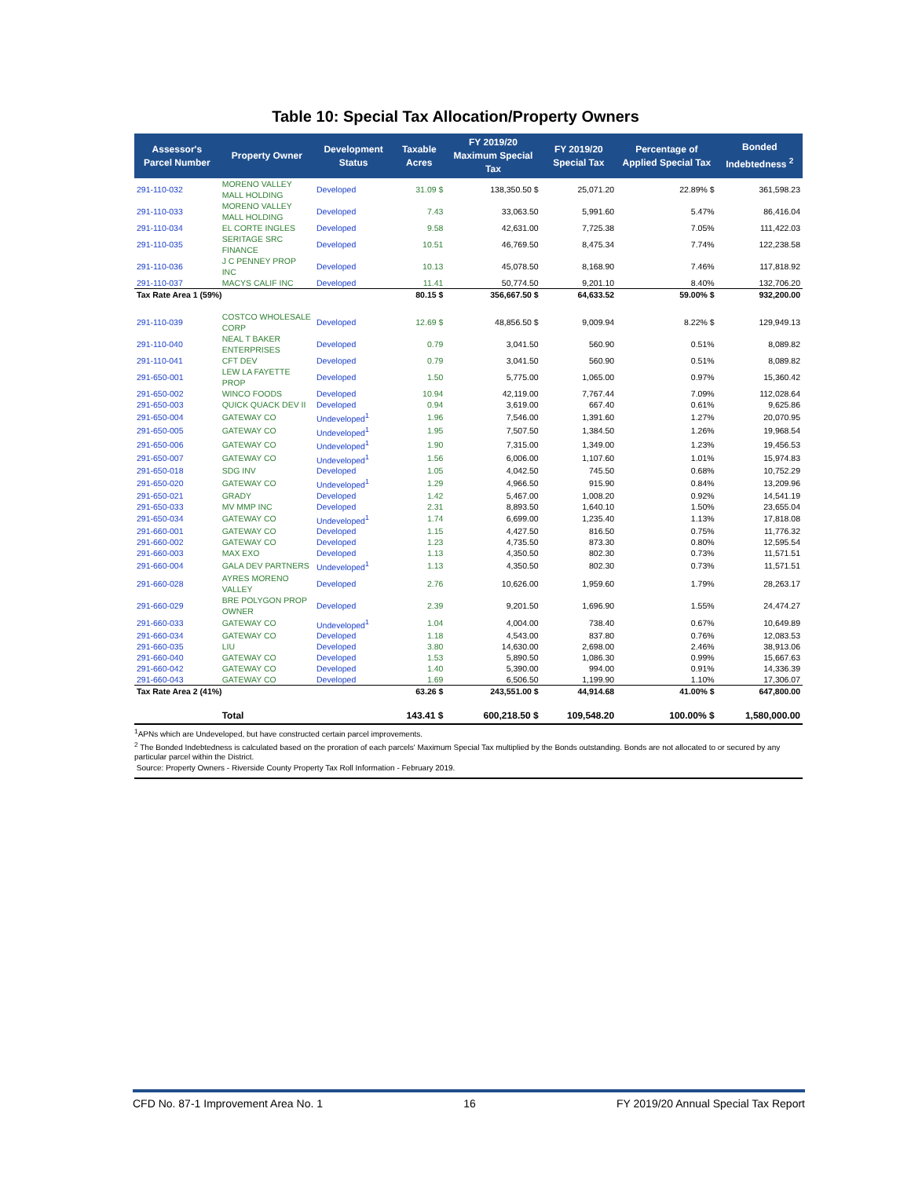Table 10: Special Tax Allocation/Property Owners
| Assessor's Parcel Number | Property Owner | Development Status | Taxable Acres | FY 2019/20 Maximum Special Tax | FY 2019/20 Special Tax | Percentage of Applied Special Tax | Bonded Indebtedness <sup>2</sup> |
| --- | --- | --- | --- | --- | --- | --- | --- |
| 291-110-032 | MORENO VALLEY MALL HOLDING | Developed | 31.09 $ | 138,350.50 $ | 25,071.20 | 22.89% $ | 361,598.23 |
| 291-110-033 | MORENO VALLEY MALL HOLDING | Developed | 7.43 | 33,063.50 | 5,991.60 | 5.47% | 86,416.04 |
| 291-110-034 | EL CORTE INGLES | Developed | 9.58 | 42,631.00 | 7,725.38 | 7.05% | 111,422.03 |
| 291-110-035 | SERITAGE SRC FINANCE | Developed | 10.51 | 46,769.50 | 8,475.34 | 7.74% | 122,238.58 |
| 291-110-036 | J C PENNEY PROP INC | Developed | 10.13 | 45,078.50 | 8,168.90 | 7.46% | 117,818.92 |
| 291-110-037 | MACYS CALIF INC | Developed | 11.41 | 50,774.50 | 9,201.10 | 8.40% | 132,706.20 |
| Tax Rate Area 1 (59%) | | | 80.15 $ | 356,667.50 $ | 64,633.52 | 59.00% $ | 932,200.00 |
| 291-110-039 | COSTCO WHOLESALE CORP | Developed | 12.69 $ | 48,856.50 $ | 9,009.94 | 8.22% $ | 129,949.13 |
| 291-110-040 | NEAL T BAKER ENTERPRISES | Developed | 0.79 | 3,041.50 | 560.90 | 0.51% | 8,089.82 |
| 291-110-041 | CFT DEV | Developed | 0.79 | 3,041.50 | 560.90 | 0.51% | 8,089.82 |
| 291-650-001 | LEW LA FAYETTE PROP | Developed | 1.50 | 5,775.00 | 1,065.00 | 0.97% | 15,360.42 |
| 291-650-002 | WINCO FOODS | Developed | 10.94 | 42,119.00 | 7,767.44 | 7.09% | 112,028.64 |
| 291-650-003 | QUICK QUACK DEV II | Developed | 0.94 | 3,619.00 | 667.40 | 0.61% | 9,625.86 |
| 291-650-004 | GATEWAY CO | Undeveloped<sup>1</sup> | 1.96 | 7,546.00 | 1,391.60 | 1.27% | 20,070.95 |
| 291-650-005 | GATEWAY CO | Undeveloped<sup>1</sup> | 1.95 | 7,507.50 | 1,384.50 | 1.26% | 19,968.54 |
| 291-650-006 | GATEWAY CO | Undeveloped<sup>1</sup> | 1.90 | 7,315.00 | 1,349.00 | 1.23% | 19,456.53 |
| 291-650-007 | GATEWAY CO | Undeveloped<sup>1</sup> | 1.56 | 6,006.00 | 1,107.60 | 1.01% | 15,974.83 |
| 291-650-018 | SDG INV | Developed | 1.05 | 4,042.50 | 745.50 | 0.68% | 10,752.29 |
| 291-650-020 | GATEWAY CO | Undeveloped<sup>1</sup> | 1.29 | 4,966.50 | 915.90 | 0.84% | 13,209.96 |
| 291-650-021 | GRADY | Developed | 1.42 | 5,467.00 | 1,008.20 | 0.92% | 14,541.19 |
| 291-650-033 | MV MMP INC | Developed | 2.31 | 8,893.50 | 1,640.10 | 1.50% | 23,655.04 |
| 291-650-034 | GATEWAY CO | Undeveloped<sup>1</sup> | 1.74 | 6,699.00 | 1,235.40 | 1.13% | 17,818.08 |
| 291-660-001 | GATEWAY CO | Developed | 1.15 | 4,427.50 | 816.50 | 0.75% | 11,776.32 |
| 291-660-002 | GATEWAY CO | Developed | 1.23 | 4,735.50 | 873.30 | 0.80% | 12,595.54 |
| 291-660-003 | MAX EXO | Developed | 1.13 | 4,350.50 | 802.30 | 0.73% | 11,571.51 |
| 291-660-004 | GALA DEV PARTNERS | Undeveloped<sup>1</sup> | 1.13 | 4,350.50 | 802.30 | 0.73% | 11,571.51 |
| 291-660-028 | AYRES MORENO VALLEY | Developed | 2.76 | 10,626.00 | 1,959.60 | 1.79% | 28,263.17 |
| 291-660-029 | BRE POLYGON PROP OWNER | Developed | 2.39 | 9,201.50 | 1,696.90 | 1.55% | 24,474.27 |
| 291-660-033 | GATEWAY CO | Undeveloped<sup>1</sup> | 1.04 | 4,004.00 | 738.40 | 0.67% | 10,649.89 |
| 291-660-034 | GATEWAY CO | Developed | 1.18 | 4,543.00 | 837.80 | 0.76% | 12,083.53 |
| 291-660-035 | LIU | Developed | 3.80 | 14,630.00 | 2,698.00 | 2.46% | 38,913.06 |
| 291-660-040 | GATEWAY CO | Developed | 1.53 | 5,890.50 | 1,086.30 | 0.99% | 15,667.63 |
| 291-660-042 | GATEWAY CO | Developed | 1.40 | 5,390.00 | 994.00 | 0.91% | 14,336.39 |
| 291-660-043 | GATEWAY CO | Developed | 1.69 | 6,506.50 | 1,199.90 | 1.10% | 17,306.07 |
| Tax Rate Area 2 (41%) | | | 63.26 $ | 243,551.00 $ | 44,914.68 | 41.00% $ | 647,800.00 |
| | Total | | 143.41 $ | 600,218.50 $ | 109,548.20 | 100.00% $ | 1,580,000.00 |
<sup>1</sup> APNs which are Undeveloped, but have constructed certain parcel improvements.
<sup>2</sup> The Bonded Indebtedness is calculated based on the proration of each parcels' Maximum Special Tax multiplied by the Bonds outstanding. Bonds are not allocated to or secured by any particular parcel within the District.
Source: Property Owners - Riverside County Property Tax Roll Information - February 2019.
CFD No. 87-1 Improvement Area No. 1 16 FY 2019/20 Annual Special Tax Report